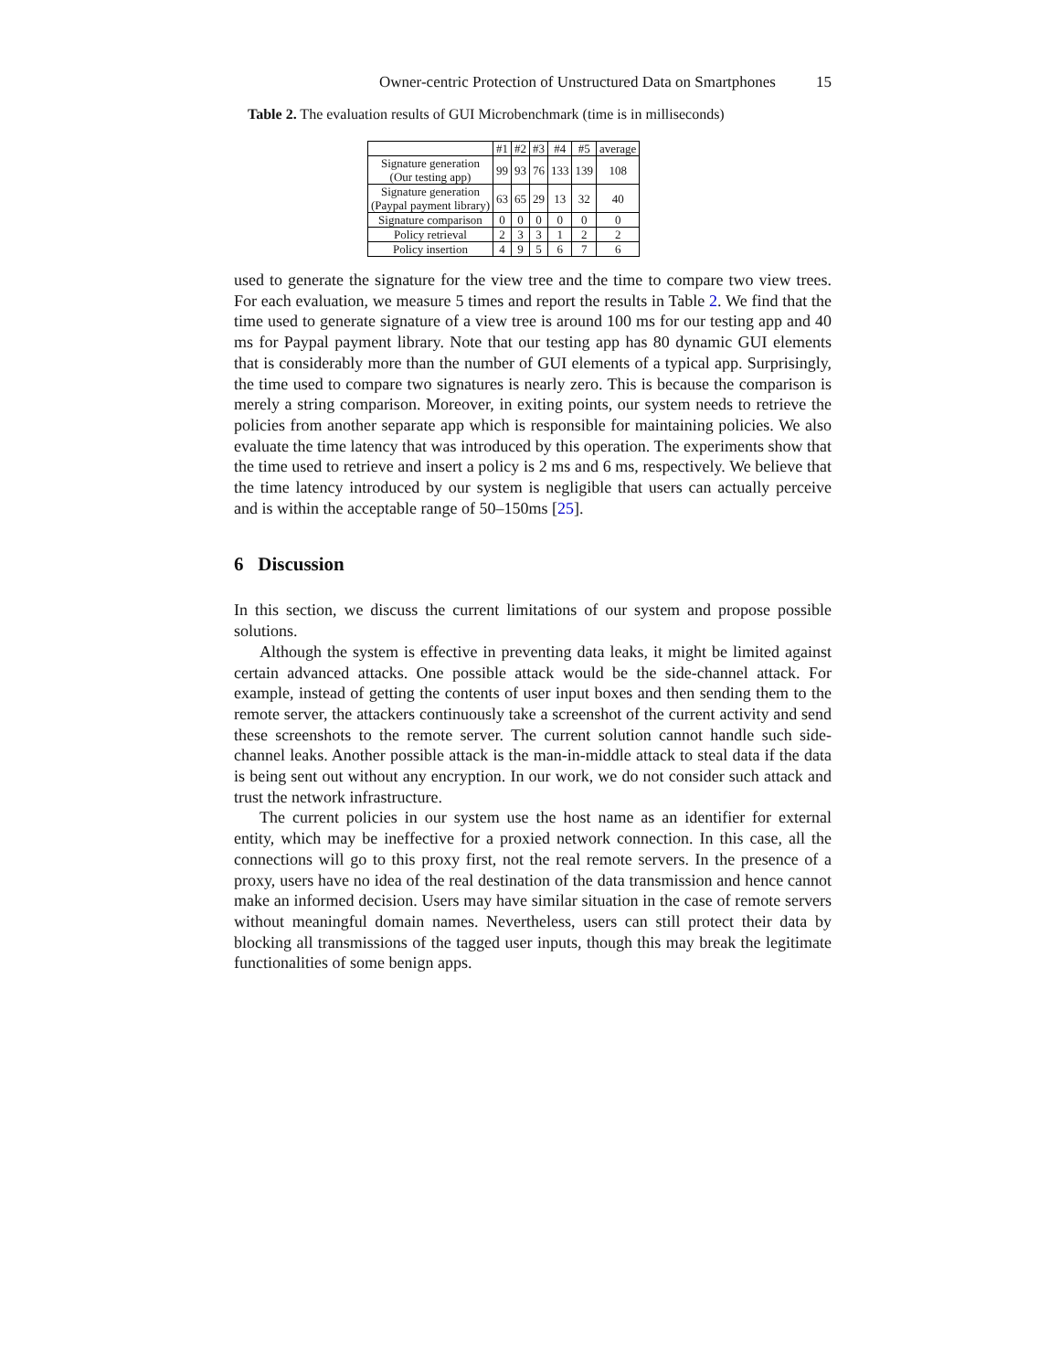Owner-centric Protection of Unstructured Data on Smartphones 15
Table 2. The evaluation results of GUI Microbenchmark (time is in milliseconds)
| | #1 | #2 | #3 | #4 | #5 | average |
| --- | --- | --- | --- | --- | --- | --- |
| Signature generation (Our testing app) | 99 | 93 | 76 | 133 | 139 | 108 |
| Signature generation (Paypal payment library) | 63 | 65 | 29 | 13 | 32 | 40 |
| Signature comparison | 0 | 0 | 0 | 0 | 0 | 0 |
| Policy retrieval | 2 | 3 | 3 | 1 | 2 | 2 |
| Policy insertion | 4 | 9 | 5 | 6 | 7 | 6 |
used to generate the signature for the view tree and the time to compare two view trees. For each evaluation, we measure 5 times and report the results in Table 2. We find that the time used to generate signature of a view tree is around 100 ms for our testing app and 40 ms for Paypal payment library. Note that our testing app has 80 dynamic GUI elements that is considerably more than the number of GUI elements of a typical app. Surprisingly, the time used to compare two signatures is nearly zero. This is because the comparison is merely a string comparison. Moreover, in exiting points, our system needs to retrieve the policies from another separate app which is responsible for maintaining policies. We also evaluate the time latency that was introduced by this operation. The experiments show that the time used to retrieve and insert a policy is 2 ms and 6 ms, respectively. We believe that the time latency introduced by our system is negligible that users can actually perceive and is within the acceptable range of 50–150ms [25].
6 Discussion
In this section, we discuss the current limitations of our system and propose possible solutions.
Although the system is effective in preventing data leaks, it might be limited against certain advanced attacks. One possible attack would be the side-channel attack. For example, instead of getting the contents of user input boxes and then sending them to the remote server, the attackers continuously take a screenshot of the current activity and send these screenshots to the remote server. The current solution cannot handle such side-channel leaks. Another possible attack is the man-in-middle attack to steal data if the data is being sent out without any encryption. In our work, we do not consider such attack and trust the network infrastructure.
The current policies in our system use the host name as an identifier for external entity, which may be ineffective for a proxied network connection. In this case, all the connections will go to this proxy first, not the real remote servers. In the presence of a proxy, users have no idea of the real destination of the data transmission and hence cannot make an informed decision. Users may have similar situation in the case of remote servers without meaningful domain names. Nevertheless, users can still protect their data by blocking all transmissions of the tagged user inputs, though this may break the legitimate functionalities of some benign apps.